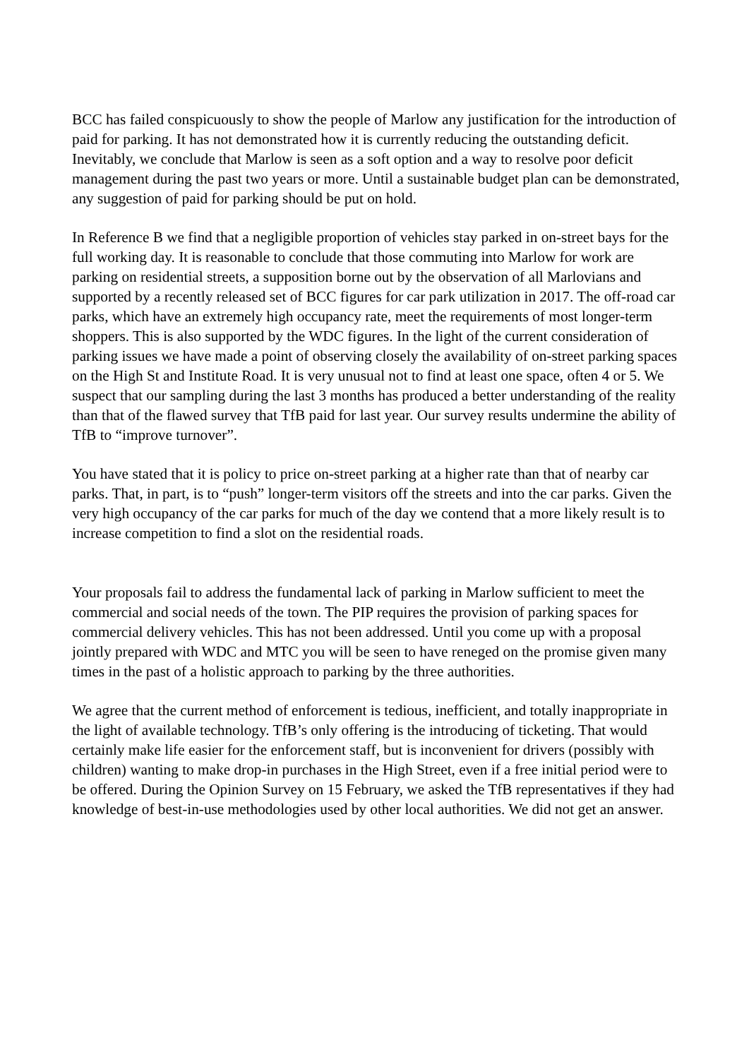BCC has failed conspicuously to show the people of Marlow any justification for the introduction of paid for parking. It has not demonstrated how it is currently reducing the outstanding deficit. Inevitably, we conclude that Marlow is seen as a soft option and a way to resolve poor deficit management during the past two years or more. Until a sustainable budget plan can be demonstrated, any suggestion of paid for parking should be put on hold.
In Reference B we find that a negligible proportion of vehicles stay parked in on-street bays for the full working day. It is reasonable to conclude that those commuting into Marlow for work are parking on residential streets, a supposition borne out by the observation of all Marlovians and supported by a recently released set of BCC figures for car park utilization in 2017. The off-road car parks, which have an extremely high occupancy rate, meet the requirements of most longer-term shoppers. This is also supported by the WDC figures. In the light of the current consideration of parking issues we have made a point of observing closely the availability of on-street parking spaces on the High St and Institute Road. It is very unusual not to find at least one space, often 4 or 5. We suspect that our sampling during the last 3 months has produced a better understanding of the reality than that of the flawed survey that TfB paid for last year. Our survey results undermine the ability of TfB to “improve turnover”.
You have stated that it is policy to price on-street parking at a higher rate than that of nearby car parks. That, in part, is to “push” longer-term visitors off the streets and into the car parks. Given the very high occupancy of the car parks for much of the day we contend that a more likely result is to increase competition to find a slot on the residential roads.
Your proposals fail to address the fundamental lack of parking in Marlow sufficient to meet the commercial and social needs of the town. The PIP requires the provision of parking spaces for commercial delivery vehicles. This has not been addressed. Until you come up with a proposal jointly prepared with WDC and MTC you will be seen to have reneged on the promise given many times in the past of a holistic approach to parking by the three authorities.
We agree that the current method of enforcement is tedious, inefficient, and totally inappropriate in the light of available technology. TfB’s only offering is the introducing of ticketing. That would certainly make life easier for the enforcement staff, but is inconvenient for drivers (possibly with children) wanting to make drop-in purchases in the High Street, even if a free initial period were to be offered. During the Opinion Survey on 15 February, we asked the TfB representatives if they had knowledge of best-in-use methodologies used by other local authorities. We did not get an answer.